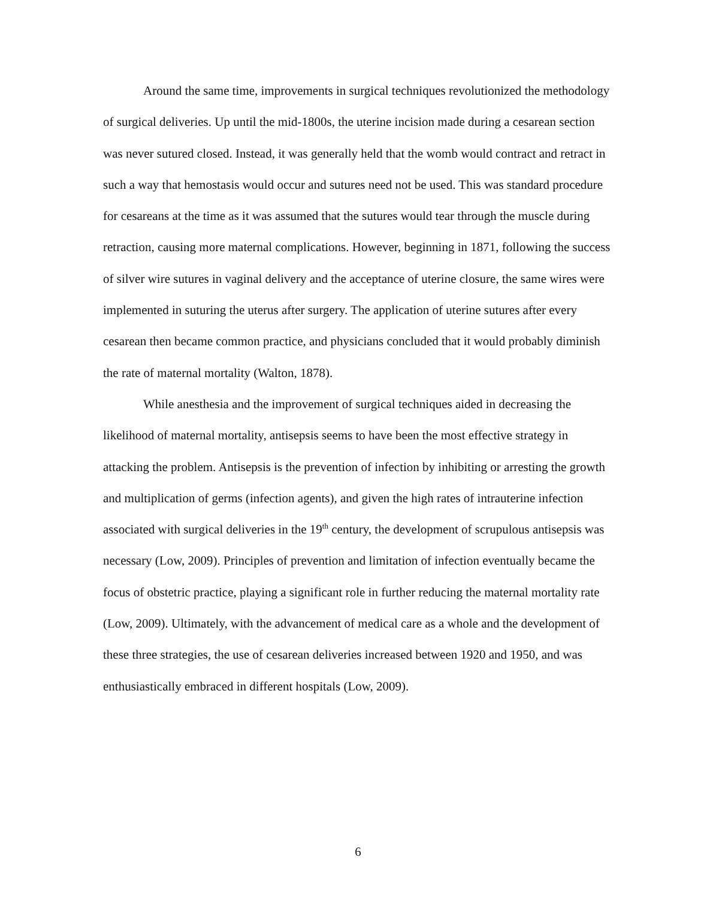Around the same time, improvements in surgical techniques revolutionized the methodology of surgical deliveries. Up until the mid-1800s, the uterine incision made during a cesarean section was never sutured closed. Instead, it was generally held that the womb would contract and retract in such a way that hemostasis would occur and sutures need not be used. This was standard procedure for cesareans at the time as it was assumed that the sutures would tear through the muscle during retraction, causing more maternal complications. However, beginning in 1871, following the success of silver wire sutures in vaginal delivery and the acceptance of uterine closure, the same wires were implemented in suturing the uterus after surgery. The application of uterine sutures after every cesarean then became common practice, and physicians concluded that it would probably diminish the rate of maternal mortality (Walton, 1878).
While anesthesia and the improvement of surgical techniques aided in decreasing the likelihood of maternal mortality, antisepsis seems to have been the most effective strategy in attacking the problem. Antisepsis is the prevention of infection by inhibiting or arresting the growth and multiplication of germs (infection agents), and given the high rates of intrauterine infection associated with surgical deliveries in the 19<sup>th</sup> century, the development of scrupulous antisepsis was necessary (Low, 2009). Principles of prevention and limitation of infection eventually became the focus of obstetric practice, playing a significant role in further reducing the maternal mortality rate (Low, 2009). Ultimately, with the advancement of medical care as a whole and the development of these three strategies, the use of cesarean deliveries increased between 1920 and 1950, and was enthusiastically embraced in different hospitals (Low, 2009).
6